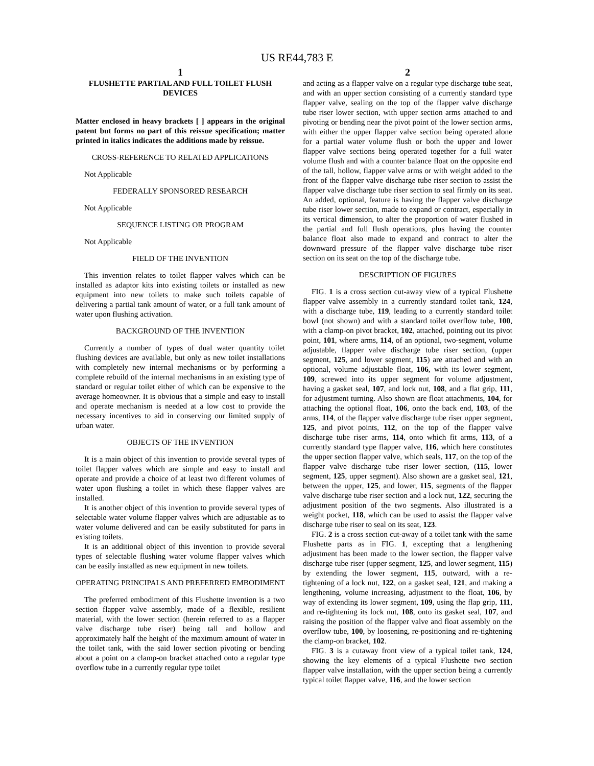US RE44,783 E
1
FLUSHETTE PARTIAL AND FULL TOILET FLUSH DEVICES
Matter enclosed in heavy brackets [ ] appears in the original patent but forms no part of this reissue specification; matter printed in italics indicates the additions made by reissue.
CROSS-REFERENCE TO RELATED APPLICATIONS
Not Applicable
FEDERALLY SPONSORED RESEARCH
Not Applicable
SEQUENCE LISTING OR PROGRAM
Not Applicable
FIELD OF THE INVENTION
This invention relates to toilet flapper valves which can be installed as adaptor kits into existing toilets or installed as new equipment into new toilets to make such toilets capable of delivering a partial tank amount of water, or a full tank amount of water upon flushing activation.
BACKGROUND OF THE INVENTION
Currently a number of types of dual water quantity toilet flushing devices are available, but only as new toilet installations with completely new internal mechanisms or by performing a complete rebuild of the internal mechanisms in an existing type of standard or regular toilet either of which can be expensive to the average homeowner. It is obvious that a simple and easy to install and operate mechanism is needed at a low cost to provide the necessary incentives to aid in conserving our limited supply of urban water.
OBJECTS OF THE INVENTION
It is a main object of this invention to provide several types of toilet flapper valves which are simple and easy to install and operate and provide a choice of at least two different volumes of water upon flushing a toilet in which these flapper valves are installed.
It is another object of this invention to provide several types of selectable water volume flapper valves which are adjustable as to water volume delivered and can be easily substituted for parts in existing toilets.
It is an additional object of this invention to provide several types of selectable flushing water volume flapper valves which can be easily installed as new equipment in new toilets.
OPERATING PRINCIPALS AND PREFERRED EMBODIMENT
The preferred embodiment of this Flushette invention is a two section flapper valve assembly, made of a flexible, resilient material, with the lower section (herein referred to as a flapper valve discharge tube riser) being tall and hollow and approximately half the height of the maximum amount of water in the toilet tank, with the said lower section pivoting or bending about a point on a clamp-on bracket attached onto a regular type overflow tube in a currently regular type toilet
2
and acting as a flapper valve on a regular type discharge tube seat, and with an upper section consisting of a currently standard type flapper valve, sealing on the top of the flapper valve discharge tube riser lower section, with upper section arms attached to and pivoting or bending near the pivot point of the lower section arms, with either the upper flapper valve section being operated alone for a partial water volume flush or both the upper and lower flapper valve sections being operated together for a full water volume flush and with a counter balance float on the opposite end of the tall, hollow, flapper valve arms or with weight added to the front of the flapper valve discharge tube riser section to assist the flapper valve discharge tube riser section to seal firmly on its seat. An added, optional, feature is having the flapper valve discharge tube riser lower section, made to expand or contract, especially in its vertical dimension, to alter the proportion of water flushed in the partial and full flush operations, plus having the counter balance float also made to expand and contract to alter the downward pressure of the flapper valve discharge tube riser section on its seat on the top of the discharge tube.
DESCRIPTION OF FIGURES
FIG. 1 is a cross section cut-away view of a typical Flushette flapper valve assembly in a currently standard toilet tank, 124, with a discharge tube, 119, leading to a currently standard toilet bowl (not shown) and with a standard toilet overflow tube, 100, with a clamp-on pivot bracket, 102, attached, pointing out its pivot point, 101, where arms, 114, of an optional, two-segment, volume adjustable, flapper valve discharge tube riser section, (upper segment, 125, and lower segment, 115) are attached and with an optional, volume adjustable float, 106, with its lower segment, 109, screwed into its upper segment for volume adjustment, having a gasket seal, 107, and lock nut, 108, and a flat grip, 111, for adjustment turning. Also shown are float attachments, 104, for attaching the optional float, 106, onto the back end, 103, of the arms, 114, of the flapper valve discharge tube riser upper segment, 125, and pivot points, 112, on the top of the flapper valve discharge tube riser arms, 114, onto which fit arms, 113, of a currently standard type flapper valve, 116, which here constitutes the upper section flapper valve, which seals, 117, on the top of the flapper valve discharge tube riser lower section, (115, lower segment, 125, upper segment). Also shown are a gasket seal, 121, between the upper, 125, and lower, 115, segments of the flapper valve discharge tube riser section and a lock nut, 122, securing the adjustment position of the two segments. Also illustrated is a weight pocket, 118, which can be used to assist the flapper valve discharge tube riser to seal on its seat, 123.
FIG. 2 is a cross section cut-away of a toilet tank with the same Flushette parts as in FIG. 1, excepting that a lengthening adjustment has been made to the lower section, the flapper valve discharge tube riser (upper segment, 125, and lower segment, 115) by extending the lower segment, 115, outward, with a re-tightening of a lock nut, 122, on a gasket seal, 121, and making a lengthening, volume increasing, adjustment to the float, 106, by way of extending its lower segment, 109, using the flap grip, 111, and re-tightening its lock nut, 108, onto its gasket seal, 107, and raising the position of the flapper valve and float assembly on the overflow tube, 100, by loosening, re-positioning and re-tightening the clamp-on bracket, 102.
FIG. 3 is a cutaway front view of a typical toilet tank, 124, showing the key elements of a typical Flushette two section flapper valve installation, with the upper section being a currently typical toilet flapper valve, 116, and the lower section